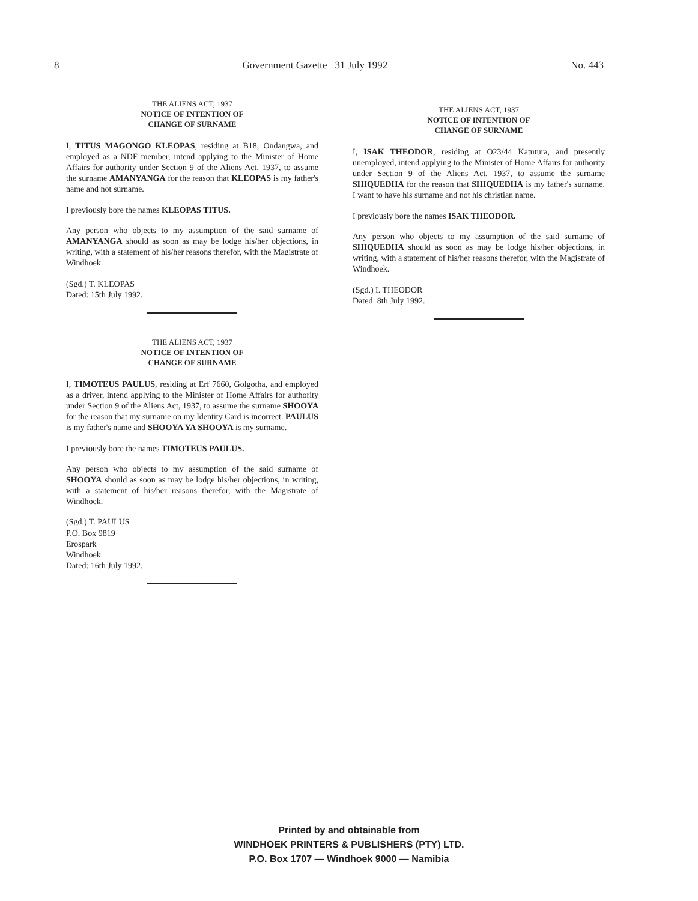8 Government Gazette 31 July 1992 No. 443
THE ALIENS ACT, 1937
NOTICE OF INTENTION OF
CHANGE OF SURNAME
I, TITUS MAGONGO KLEOPAS, residing at B18, Ondangwa, and employed as a NDF member, intend applying to the Minister of Home Affairs for authority under Section 9 of the Aliens Act, 1937, to assume the surname AMANYANGA for the reason that KLEOPAS is my father's name and not surname.
I previously bore the names KLEOPAS TITUS.
Any person who objects to my assumption of the said surname of AMANYANGA should as soon as may be lodge his/her objections, in writing, with a statement of his/her reasons therefor, with the Magistrate of Windhoek.
(Sgd.) T. KLEOPAS
Dated: 15th July 1992.
THE ALIENS ACT, 1937
NOTICE OF INTENTION OF
CHANGE OF SURNAME
I, TIMOTEUS PAULUS, residing at Erf 7660, Golgotha, and employed as a driver, intend applying to the Minister of Home Affairs for authority under Section 9 of the Aliens Act, 1937, to assume the surname SHOOYA for the reason that my surname on my Identity Card is incorrect. PAULUS is my father's name and SHOOYA YA SHOOYA is my surname.
I previously bore the names TIMOTEUS PAULUS.
Any person who objects to my assumption of the said surname of SHOOYA should as soon as may be lodge his/her objections, in writing, with a statement of his/her reasons therefor, with the Magistrate of Windhoek.
(Sgd.) T. PAULUS
P.O. Box 9819
Erospark
Windhoek
Dated: 16th July 1992.
THE ALIENS ACT, 1937
NOTICE OF INTENTION OF
CHANGE OF SURNAME
I, ISAK THEODOR, residing at O23/44 Katutura, and presently unemployed, intend applying to the Minister of Home Affairs for authority under Section 9 of the Aliens Act, 1937, to assume the surname SHIQUEDHA for the reason that SHIQUEDHA is my father's surname. I want to have his surname and not his christian name.
I previously bore the names ISAK THEODOR.
Any person who objects to my assumption of the said surname of SHIQUEDHA should as soon as may be lodge his/her objections, in writing, with a statement of his/her reasons therefor, with the Magistrate of Windhoek.
(Sgd.) I. THEODOR
Dated: 8th July 1992.
Printed by and obtainable from
WINDHOEK PRINTERS & PUBLISHERS (PTY) LTD.
P.O. Box 1707 — Windhoek 9000 — Namibia